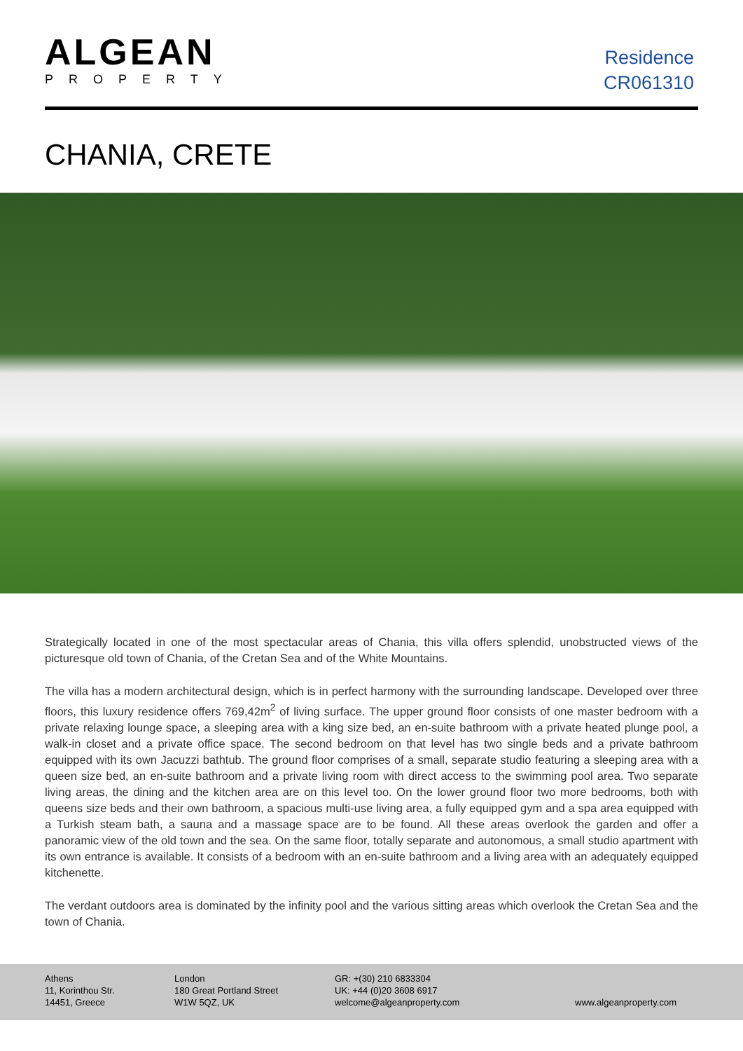ALGEAN
PROPERTY
Residence
CR061310
CHANIA, CRETE
Strategically located in one of the most spectacular areas of Chania, this villa offers splendid, unobstructed views of the picturesque old town of Chania, of the Cretan Sea and of the White Mountains.
The villa has a modern architectural design, which is in perfect harmony with the surrounding landscape. Developed over three floors, this luxury residence offers 769,42m<sup>2</sup> of living surface. The upper ground floor consists of one master bedroom with a private relaxing lounge space, a sleeping area with a king size bed, an en-suite bathroom with a private heated plunge pool, a walk-in closet and a private office space. The second bedroom on that level has two single beds and a private bathroom equipped with its own Jacuzzi bathtub. The ground floor comprises of a small, separate studio featuring a sleeping area with a queen size bed, an en-suite bathroom and a private living room with direct access to the swimming pool area. Two separate living areas, the dining and the kitchen area are on this level too. On the lower ground floor two more bedrooms, both with queens size beds and their own bathroom, a spacious multi-use living area, a fully equipped gym and a spa area equipped with a Turkish steam bath, a sauna and a massage space are to be found. All these areas overlook the garden and offer a panoramic view of the old town and the sea. On the same floor, totally separate and autonomous, a small studio apartment with its own entrance is available. It consists of a bedroom with an en-suite bathroom and a living area with an adequately equipped kitchenette.
The verdant outdoors area is dominated by the infinity pool and the various sitting areas which overlook the Cretan Sea and the town of Chania.
Athens
11, Korinthou Str.
14451, Greece
London
180 Great Portland Street
W1W 5QZ, UK
GR: +(30) 210 6833304
UK: +44 (0)20 3608 6917
welcome@algeanproperty.com
www.algeanproperty.com